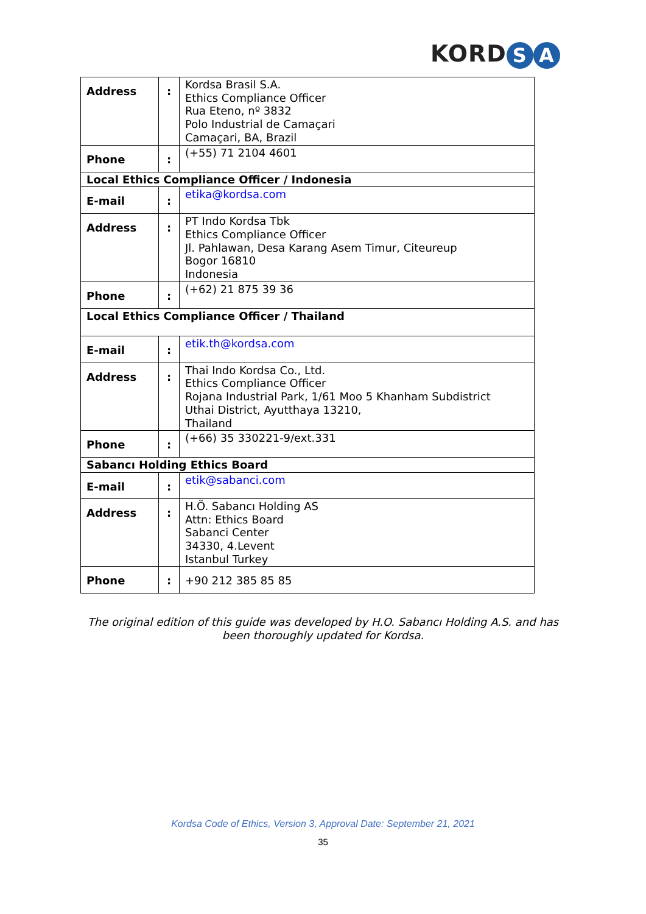KORD S A
| Address | : | Kordsa Brasil S.A. Ethics Compliance Officer Rua Eteno, nº 3832 Polo Industrial de Camaçari Camaçari, BA, Brazil |
| Phone | : | (+55) 71 2104 4601 |
| Local Ethics Compliance Officer / Indonesia | | |
| E-mail | : | etika@kordsa.com |
| Address | : | PT Indo Kordsa Tbk Ethics Compliance Officer Jl. Pahlawan, Desa Karang Asem Timur, Citeureup Bogor 16810 Indonesia |
| Phone | : | (+62) 21 875 39 36 |
| Local Ethics Compliance Officer / Thailand | | |
| E-mail | : | etik.th@kordsa.com |
| Address | : | Thai Indo Kordsa Co., Ltd. Ethics Compliance Officer Rojana Industrial Park, 1/61 Moo 5 Khanham Subdistrict Uthai District, Ayutthaya 13210, Thailand |
| Phone | : | (+66) 35 330221-9/ext.331 |
| Sabancı Holding Ethics Board | | |
| E-mail | : | etik@sabanci.com |
| Address | : | H.Ö. Sabancı Holding AS Attn: Ethics Board Sabanci Center 34330, 4.Levent Istanbul Turkey |
| Phone | : | +90 212 385 85 85 |
The original edition of this guide was developed by H.O. Sabancı Holding A.S. and has been thoroughly updated for Kordsa.
Kordsa Code of Ethics, Version 3, Approval Date: September 21, 2021
35